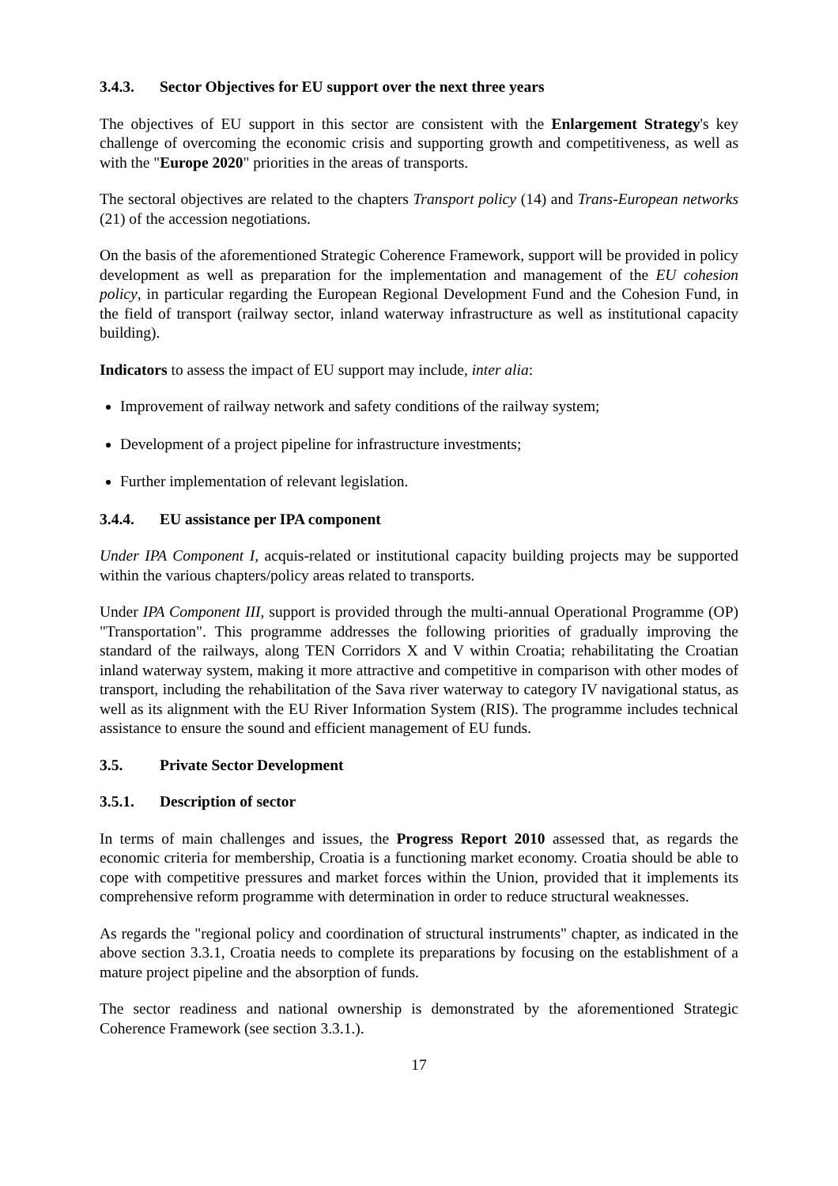3.4.3. Sector Objectives for EU support over the next three years
The objectives of EU support in this sector are consistent with the Enlargement Strategy's key challenge of overcoming the economic crisis and supporting growth and competitiveness, as well as with the "Europe 2020" priorities in the areas of transports.
The sectoral objectives are related to the chapters Transport policy (14) and Trans-European networks (21) of the accession negotiations.
On the basis of the aforementioned Strategic Coherence Framework, support will be provided in policy development as well as preparation for the implementation and management of the EU cohesion policy, in particular regarding the European Regional Development Fund and the Cohesion Fund, in the field of transport (railway sector, inland waterway infrastructure as well as institutional capacity building).
Indicators to assess the impact of EU support may include, inter alia:
Improvement of railway network and safety conditions of the railway system;
Development of a project pipeline for infrastructure investments;
Further implementation of relevant legislation.
3.4.4. EU assistance per IPA component
Under IPA Component I, acquis-related or institutional capacity building projects may be supported within the various chapters/policy areas related to transports.
Under IPA Component III, support is provided through the multi-annual Operational Programme (OP) "Transportation". This programme addresses the following priorities of gradually improving the standard of the railways, along TEN Corridors X and V within Croatia; rehabilitating the Croatian inland waterway system, making it more attractive and competitive in comparison with other modes of transport, including the rehabilitation of the Sava river waterway to category IV navigational status, as well as its alignment with the EU River Information System (RIS). The programme includes technical assistance to ensure the sound and efficient management of EU funds.
3.5. Private Sector Development
3.5.1. Description of sector
In terms of main challenges and issues, the Progress Report 2010 assessed that, as regards the economic criteria for membership, Croatia is a functioning market economy. Croatia should be able to cope with competitive pressures and market forces within the Union, provided that it implements its comprehensive reform programme with determination in order to reduce structural weaknesses.
As regards the "regional policy and coordination of structural instruments" chapter, as indicated in the above section 3.3.1, Croatia needs to complete its preparations by focusing on the establishment of a mature project pipeline and the absorption of funds.
The sector readiness and national ownership is demonstrated by the aforementioned Strategic Coherence Framework (see section 3.3.1.).
17